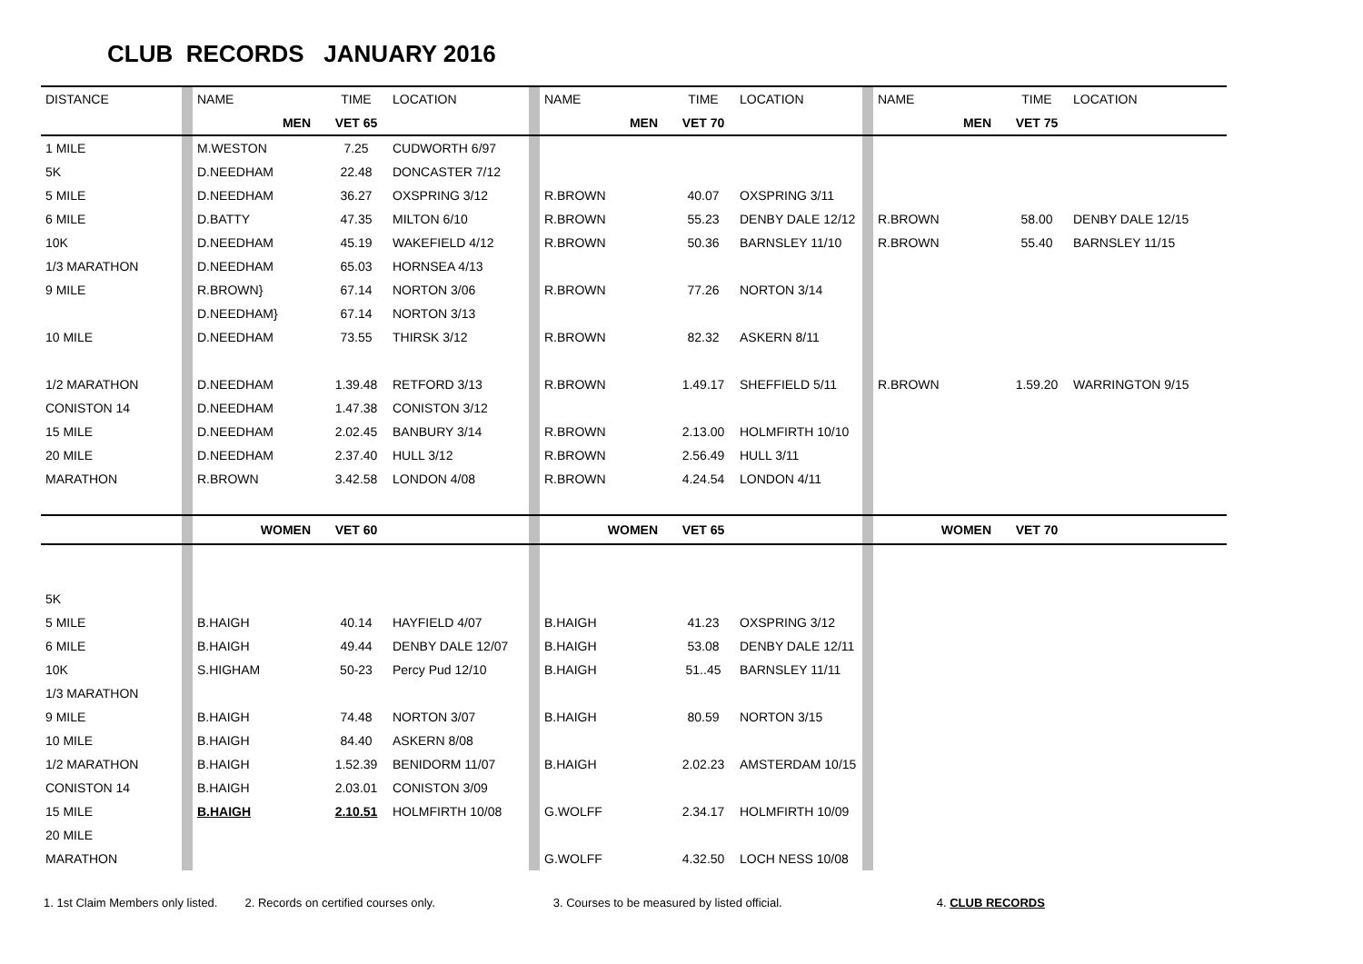CLUB RECORDS JANUARY 2016
| DISTANCE | | NAME | TIME | LOCATION | | NAME | TIME | LOCATION | | NAME | TIME | LOCATION |
| | | MEN | VET 65 | | | MEN | VET 70 | | | MEN | VET 75 | |
| 1 MILE | | M.WESTON | 7.25 | CUDWORTH 6/97 | | | | | | | | |
| 5K | | D.NEEDHAM | 22.48 | DONCASTER 7/12 | | | | | | | | |
| 5 MILE | | D.NEEDHAM | 36.27 | OXSPRING 3/12 | | R.BROWN | 40.07 | OXSPRING 3/11 | | | | |
| 6 MILE | | D.BATTY | 47.35 | MILTON 6/10 | | R.BROWN | 55.23 | DENBY DALE 12/12 | | R.BROWN | 58.00 | DENBY DALE 12/15 |
| 10K | | D.NEEDHAM | 45.19 | WAKEFIELD 4/12 | | R.BROWN | 50.36 | BARNSLEY 11/10 | | R.BROWN | 55.40 | BARNSLEY 11/15 |
| 1/3 MARATHON | | D.NEEDHAM | 65.03 | HORNSEA 4/13 | | | | | | | | |
| 9 MILE | | R.BROWN} | 67.14 | NORTON 3/06 | | R.BROWN | 77.26 | NORTON 3/14 | | | | |
| | | D.NEEDHAM} | 67.14 | NORTON 3/13 | | | | | | | | |
| 10 MILE | | D.NEEDHAM | 73.55 | THIRSK 3/12 | | R.BROWN | 82.32 | ASKERN 8/11 | | | | |
| 1/2 MARATHON | | D.NEEDHAM | 1.39.48 | RETFORD 3/13 | | R.BROWN | 1.49.17 | SHEFFIELD 5/11 | | R.BROWN | 1.59.20 | WARRINGTON 9/15 |
| CONISTON 14 | | D.NEEDHAM | 1.47.38 | CONISTON 3/12 | | | | | | | | |
| 15 MILE | | D.NEEDHAM | 2.02.45 | BANBURY 3/14 | | R.BROWN | 2.13.00 | HOLMFIRTH 10/10 | | | | |
| 20 MILE | | D.NEEDHAM | 2.37.40 | HULL 3/12 | | R.BROWN | 2.56.49 | HULL 3/11 | | | | |
| MARATHON | | R.BROWN | 3.42.58 | LONDON 4/08 | | R.BROWN | 4.24.54 | LONDON 4/11 | | | | |
| | | WOMEN | VET 60 | | | WOMEN | VET 65 | | | WOMEN | VET 70 | |
| 5K | | | | | | | | | | | | |
| 5 MILE | | B.HAIGH | 40.14 | HAYFIELD 4/07 | | B.HAIGH | 41.23 | OXSPRING 3/12 | | | | |
| 6 MILE | | B.HAIGH | 49.44 | DENBY DALE 12/07 | | B.HAIGH | 53.08 | DENBY DALE 12/11 | | | | |
| 10K | | S.HIGHAM | 50-23 | Percy Pud 12/10 | | B.HAIGH | 51..45 | BARNSLEY 11/11 | | | | |
| 1/3 MARATHON | | | | | | | | | | | | |
| 9 MILE | | B.HAIGH | 74.48 | NORTON 3/07 | | B.HAIGH | 80.59 | NORTON 3/15 | | | | |
| 10 MILE | | B.HAIGH | 84.40 | ASKERN 8/08 | | | | | | | | |
| 1/2 MARATHON | | B.HAIGH | 1.52.39 | BENIDORM 11/07 | | B.HAIGH | 2.02.23 | AMSTERDAM 10/15 | | | | |
| CONISTON 14 | | B.HAIGH | 2.03.01 | CONISTON 3/09 | | | | | | | | |
| 15 MILE | | B.HAIGH | 2.10.51 | HOLMFIRTH 10/08 | | G.WOLFF | 2.34.17 | HOLMFIRTH 10/09 | | | | |
| 20 MILE | | | | | | | | | | | | |
| MARATHON | | | | | | G.WOLFF | 4.32.50 | LOCH NESS 10/08 | | | | |
1. 1st Claim Members only listed. 2. Records on certified courses only. 3. Courses to be measured by listed official. 4. CLUB RECORDS